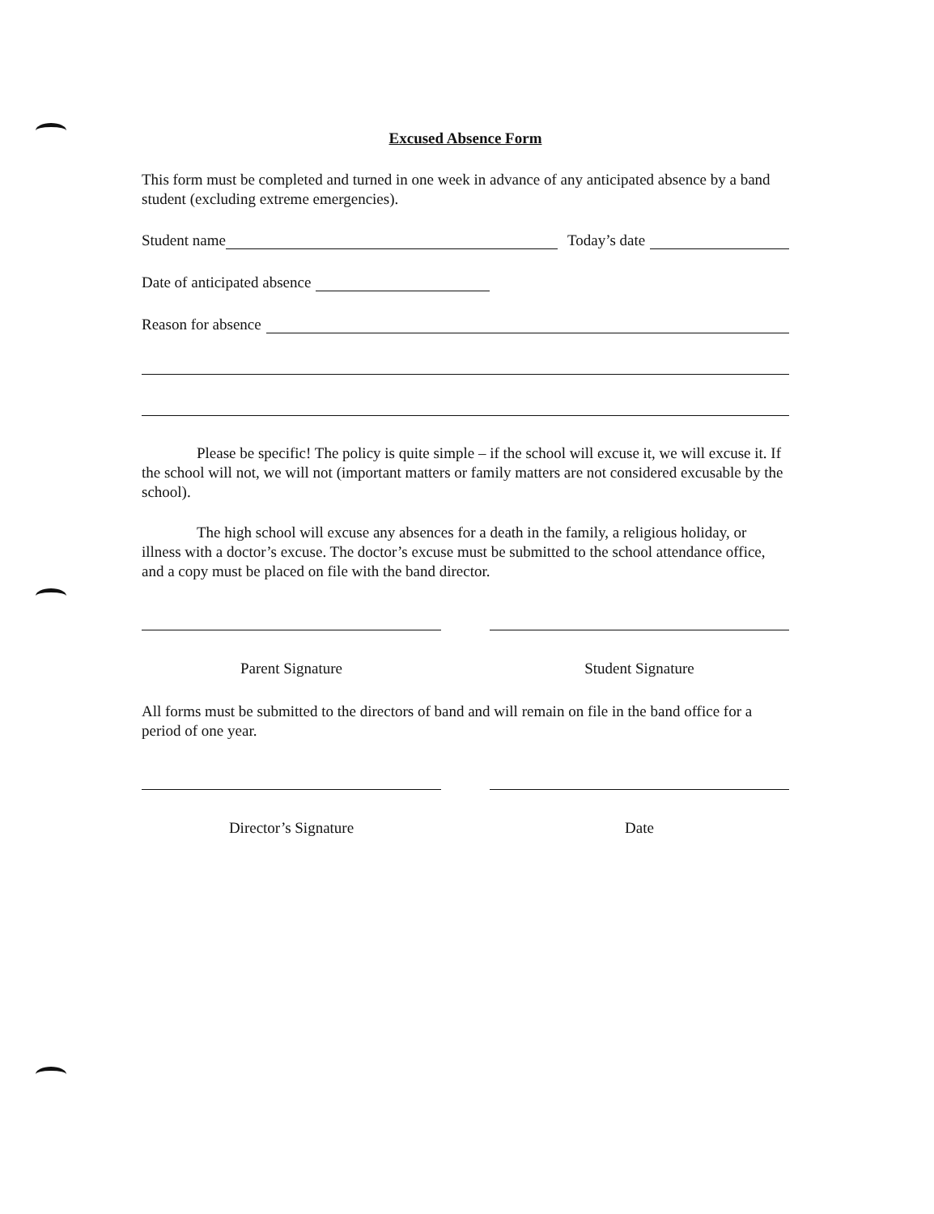Excused Absence Form
This form must be completed and turned in one week in advance of any anticipated absence by a band student (excluding extreme emergencies).
Student name
Today’s date
Date of anticipated absence
Reason for absence
Please be specific! The policy is quite simple – if the school will excuse it, we will excuse it. If the school will not, we will not (important matters or family matters are not considered excusable by the school).
The high school will excuse any absences for a death in the family, a religious holiday, or illness with a doctor’s excuse. The doctor’s excuse must be submitted to the school attendance office, and a copy must be placed on file with the band director.
Parent Signature Student Signature
All forms must be submitted to the directors of band and will remain on file in the band office for a period of one year.
Director’s Signature Date